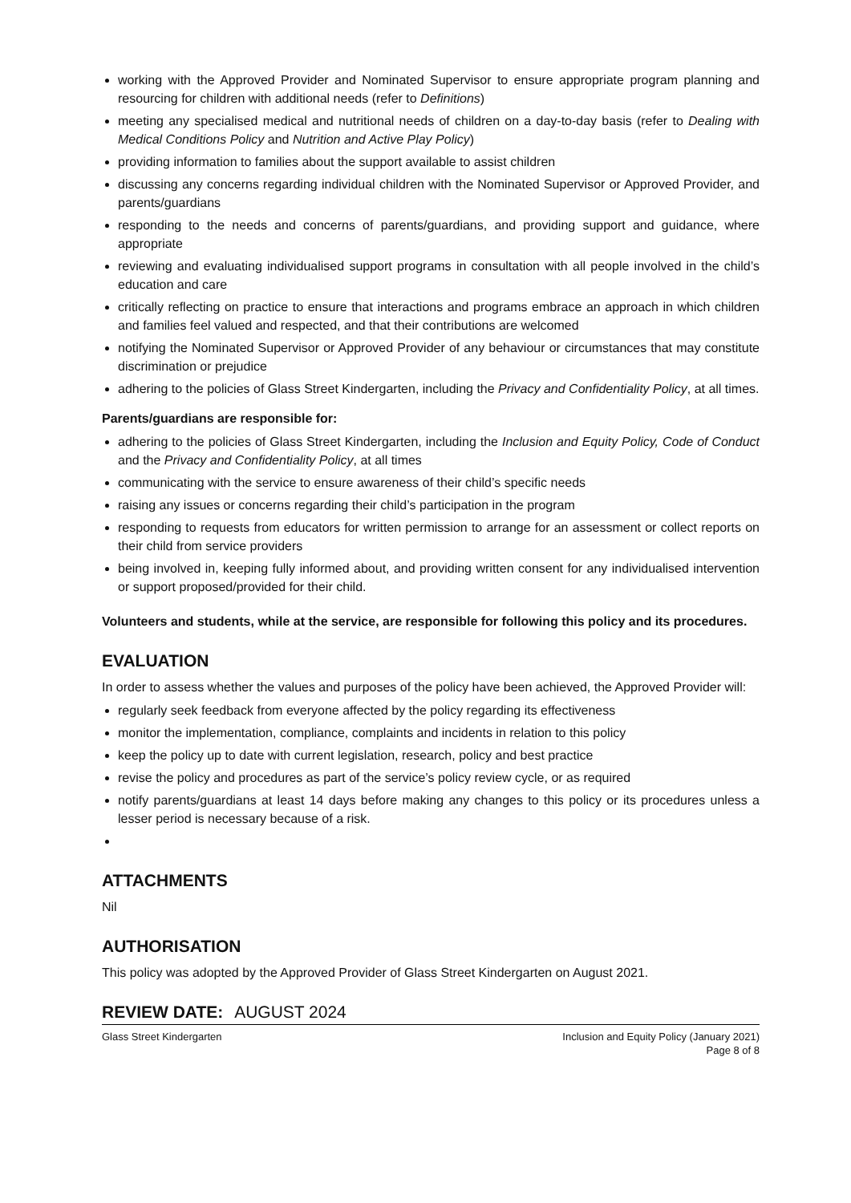working with the Approved Provider and Nominated Supervisor to ensure appropriate program planning and resourcing for children with additional needs (refer to Definitions)
meeting any specialised medical and nutritional needs of children on a day-to-day basis (refer to Dealing with Medical Conditions Policy and Nutrition and Active Play Policy)
providing information to families about the support available to assist children
discussing any concerns regarding individual children with the Nominated Supervisor or Approved Provider, and parents/guardians
responding to the needs and concerns of parents/guardians, and providing support and guidance, where appropriate
reviewing and evaluating individualised support programs in consultation with all people involved in the child’s education and care
critically reflecting on practice to ensure that interactions and programs embrace an approach in which children and families feel valued and respected, and that their contributions are welcomed
notifying the Nominated Supervisor or Approved Provider of any behaviour or circumstances that may constitute discrimination or prejudice
adhering to the policies of Glass Street Kindergarten, including the Privacy and Confidentiality Policy, at all times.
Parents/guardians are responsible for:
adhering to the policies of Glass Street Kindergarten, including the Inclusion and Equity Policy, Code of Conduct and the Privacy and Confidentiality Policy, at all times
communicating with the service to ensure awareness of their child’s specific needs
raising any issues or concerns regarding their child’s participation in the program
responding to requests from educators for written permission to arrange for an assessment or collect reports on their child from service providers
being involved in, keeping fully informed about, and providing written consent for any individualised intervention or support proposed/provided for their child.
Volunteers and students, while at the service, are responsible for following this policy and its procedures.
EVALUATION
In order to assess whether the values and purposes of the policy have been achieved, the Approved Provider will:
regularly seek feedback from everyone affected by the policy regarding its effectiveness
monitor the implementation, compliance, complaints and incidents in relation to this policy
keep the policy up to date with current legislation, research, policy and best practice
revise the policy and procedures as part of the service’s policy review cycle, or as required
notify parents/guardians at least 14 days before making any changes to this policy or its procedures unless a lesser period is necessary because of a risk.
ATTACHMENTS
Nil
AUTHORISATION
This policy was adopted by the Approved Provider of Glass Street Kindergarten on August 2021.
REVIEW DATE: AUGUST 2024
Glass Street Kindergarten Inclusion and Equity Policy (January 2021)
Page 8 of 8